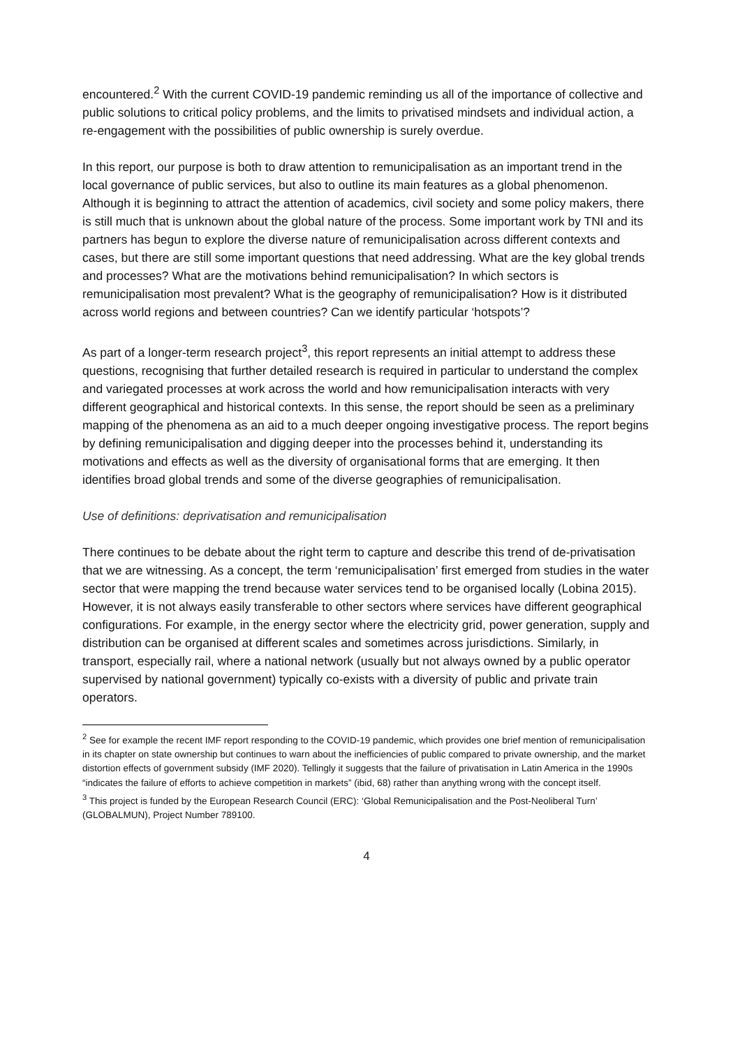encountered.<sup>2</sup> With the current COVID-19 pandemic reminding us all of the importance of collective and public solutions to critical policy problems, and the limits to privatised mindsets and individual action, a re-engagement with the possibilities of public ownership is surely overdue.
In this report, our purpose is both to draw attention to remunicipalisation as an important trend in the local governance of public services, but also to outline its main features as a global phenomenon. Although it is beginning to attract the attention of academics, civil society and some policy makers, there is still much that is unknown about the global nature of the process. Some important work by TNI and its partners has begun to explore the diverse nature of remunicipalisation across different contexts and cases, but there are still some important questions that need addressing. What are the key global trends and processes? What are the motivations behind remunicipalisation? In which sectors is remunicipalisation most prevalent? What is the geography of remunicipalisation? How is it distributed across world regions and between countries? Can we identify particular ‘hotspots’?
As part of a longer-term research project<sup>3</sup>, this report represents an initial attempt to address these questions, recognising that further detailed research is required in particular to understand the complex and variegated processes at work across the world and how remunicipalisation interacts with very different geographical and historical contexts. In this sense, the report should be seen as a preliminary mapping of the phenomena as an aid to a much deeper ongoing investigative process. The report begins by defining remunicipalisation and digging deeper into the processes behind it, understanding its motivations and effects as well as the diversity of organisational forms that are emerging. It then identifies broad global trends and some of the diverse geographies of remunicipalisation.
Use of definitions: deprivatisation and remunicipalisation
There continues to be debate about the right term to capture and describe this trend of de-privatisation that we are witnessing. As a concept, the term ‘remunicipalisation’ first emerged from studies in the water sector that were mapping the trend because water services tend to be organised locally (Lobina 2015). However, it is not always easily transferable to other sectors where services have different geographical configurations. For example, in the energy sector where the electricity grid, power generation, supply and distribution can be organised at different scales and sometimes across jurisdictions. Similarly, in transport, especially rail, where a national network (usually but not always owned by a public operator supervised by national government) typically co-exists with a diversity of public and private train operators.
<sup>2</sup> See for example the recent IMF report responding to the COVID-19 pandemic, which provides one brief mention of remunicipalisation in its chapter on state ownership but continues to warn about the inefficiencies of public compared to private ownership, and the market distortion effects of government subsidy (IMF 2020). Tellingly it suggests that the failure of privatisation in Latin America in the 1990s “indicates the failure of efforts to achieve competition in markets” (ibid, 68) rather than anything wrong with the concept itself.
<sup>3</sup> This project is funded by the European Research Council (ERC): ‘Global Remunicipalisation and the Post-Neoliberal Turn’ (GLOBALMUN), Project Number 789100.
4